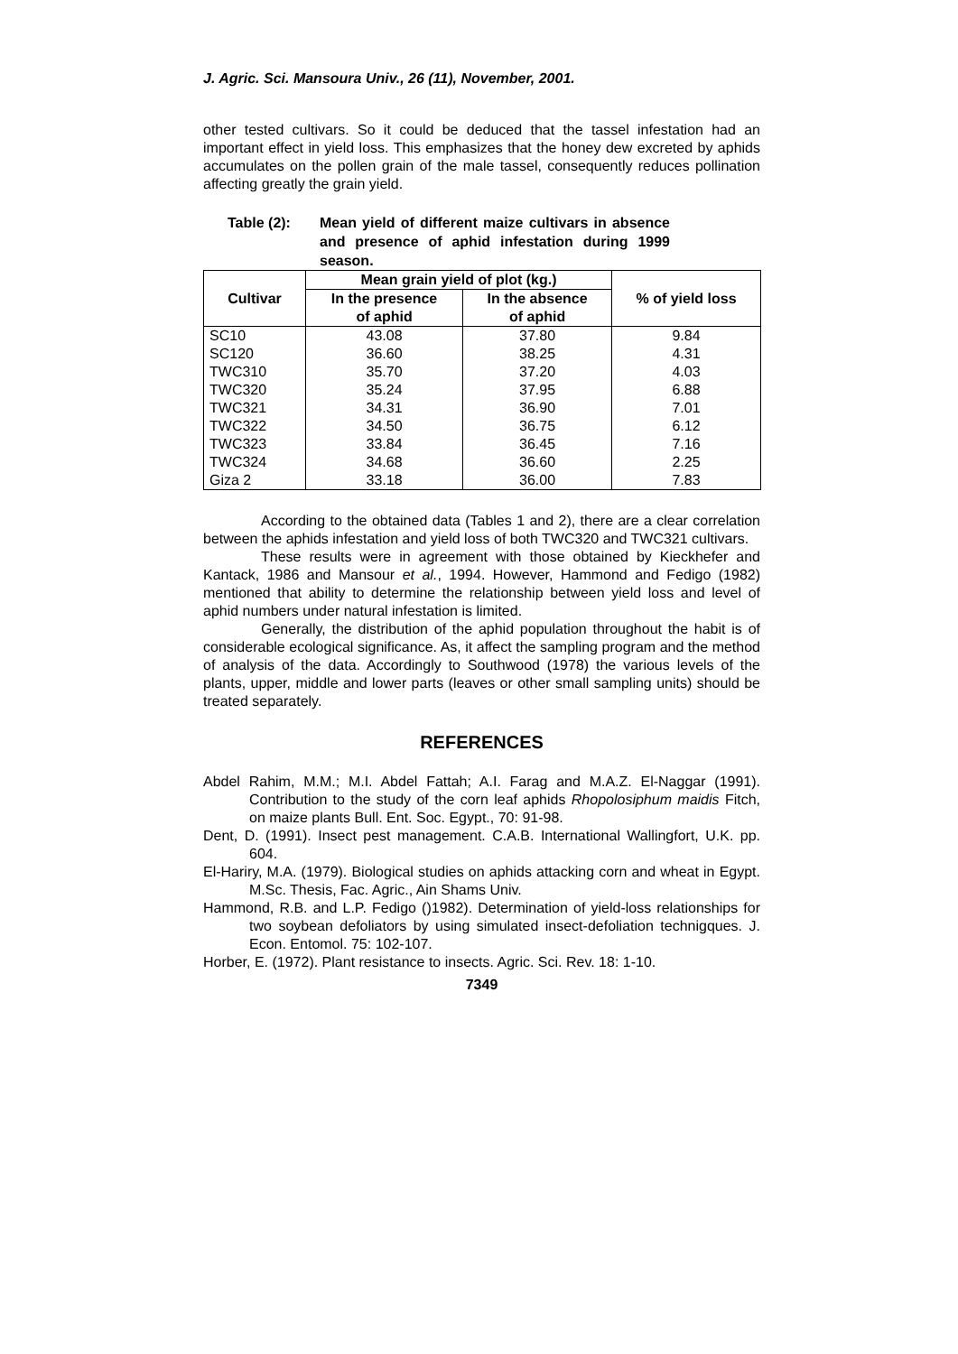J. Agric. Sci. Mansoura Univ., 26 (11), November, 2001.
other tested cultivars. So it could be deduced that the tassel infestation had an important effect in yield loss. This emphasizes that the honey dew excreted by aphids accumulates on the pollen grain of the male tassel, consequently reduces pollination affecting greatly the grain yield.
Table (2): Mean yield of different maize cultivars in absence and presence of aphid infestation during 1999 season.
| Cultivar | Mean grain yield of plot (kg.) | | % of yield loss |
| --- | --- | --- | --- |
| | In the presence of aphid | In the absence of aphid | |
| SC10 | 43.08 | 37.80 | 9.84 |
| SC120 | 36.60 | 38.25 | 4.31 |
| TWC310 | 35.70 | 37.20 | 4.03 |
| TWC320 | 35.24 | 37.95 | 6.88 |
| TWC321 | 34.31 | 36.90 | 7.01 |
| TWC322 | 34.50 | 36.75 | 6.12 |
| TWC323 | 33.84 | 36.45 | 7.16 |
| TWC324 | 34.68 | 36.60 | 2.25 |
| Giza 2 | 33.18 | 36.00 | 7.83 |
According to the obtained data (Tables 1 and 2), there are a clear correlation between the aphids infestation and yield loss of both TWC320 and TWC321 cultivars.
These results were in agreement with those obtained by Kieckhefer and Kantack, 1986 and Mansour et al., 1994. However, Hammond and Fedigo (1982) mentioned that ability to determine the relationship between yield loss and level of aphid numbers under natural infestation is limited.
Generally, the distribution of the aphid population throughout the habit is of considerable ecological significance. As, it affect the sampling program and the method of analysis of the data. Accordingly to Southwood (1978) the various levels of the plants, upper, middle and lower parts (leaves or other small sampling units) should be treated separately.
REFERENCES
Abdel Rahim, M.M.; M.I. Abdel Fattah; A.I. Farag and M.A.Z. El-Naggar (1991). Contribution to the study of the corn leaf aphids Rhopolosiphum maidis Fitch, on maize plants Bull. Ent. Soc. Egypt., 70: 91-98.
Dent, D. (1991). Insect pest management. C.A.B. International Wallingfort, U.K. pp. 604.
El-Hariry, M.A. (1979). Biological studies on aphids attacking corn and wheat in Egypt. M.Sc. Thesis, Fac. Agric., Ain Shams Univ.
Hammond, R.B. and L.P. Fedigo ()1982). Determination of yield-loss relationships for two soybean defoliators by using simulated insect-defoliation technigques. J. Econ. Entomol. 75: 102-107.
Horber, E. (1972). Plant resistance to insects. Agric. Sci. Rev. 18: 1-10.
7349